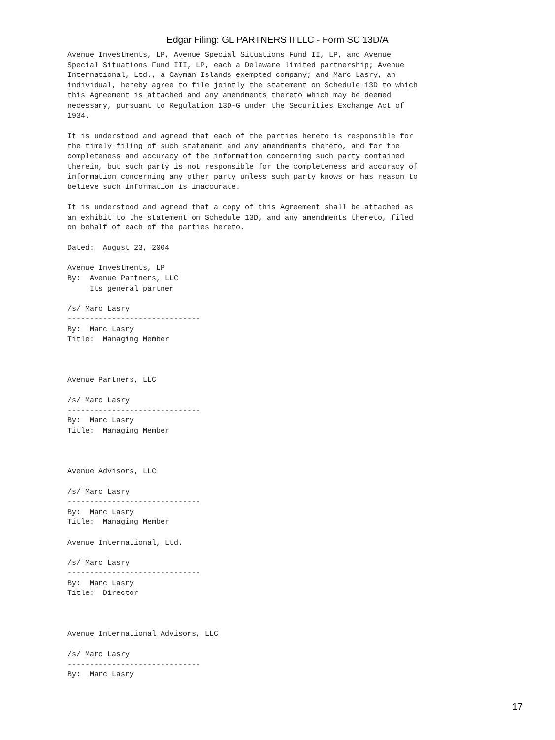Edgar Filing: GL PARTNERS II LLC - Form SC 13D/A
Avenue Investments, LP, Avenue Special Situations Fund II, LP, and Avenue
Special Situations Fund III, LP, each a Delaware limited partnership; Avenue
International, Ltd., a Cayman Islands exempted company; and Marc Lasry, an
individual, hereby agree to file jointly the statement on Schedule 13D to which
this Agreement is attached and any amendments thereto which may be deemed
necessary, pursuant to Regulation 13D-G under the Securities Exchange Act of
1934.

It is understood and agreed that each of the parties hereto is responsible for
the timely filing of such statement and any amendments thereto, and for the
completeness and accuracy of the information concerning such party contained
therein, but such party is not responsible for the completeness and accuracy of
information concerning any other party unless such party knows or has reason to
believe such information is inaccurate.

It is understood and agreed that a copy of this Agreement shall be attached as
an exhibit to the statement on Schedule 13D, and any amendments thereto, filed
on behalf of each of the parties hereto.

Dated:  August 23, 2004

Avenue Investments, LP
By:  Avenue Partners, LLC
     Its general partner

/s/ Marc Lasry
------------------------------
By:  Marc Lasry
Title:  Managing Member



Avenue Partners, LLC

/s/ Marc Lasry
------------------------------
By:  Marc Lasry
Title:  Managing Member



Avenue Advisors, LLC

/s/ Marc Lasry
------------------------------
By:  Marc Lasry
Title:  Managing Member

Avenue International, Ltd.

/s/ Marc Lasry
------------------------------
By:  Marc Lasry
Title:  Director



Avenue International Advisors, LLC

/s/ Marc Lasry
------------------------------
By:  Marc Lasry
17